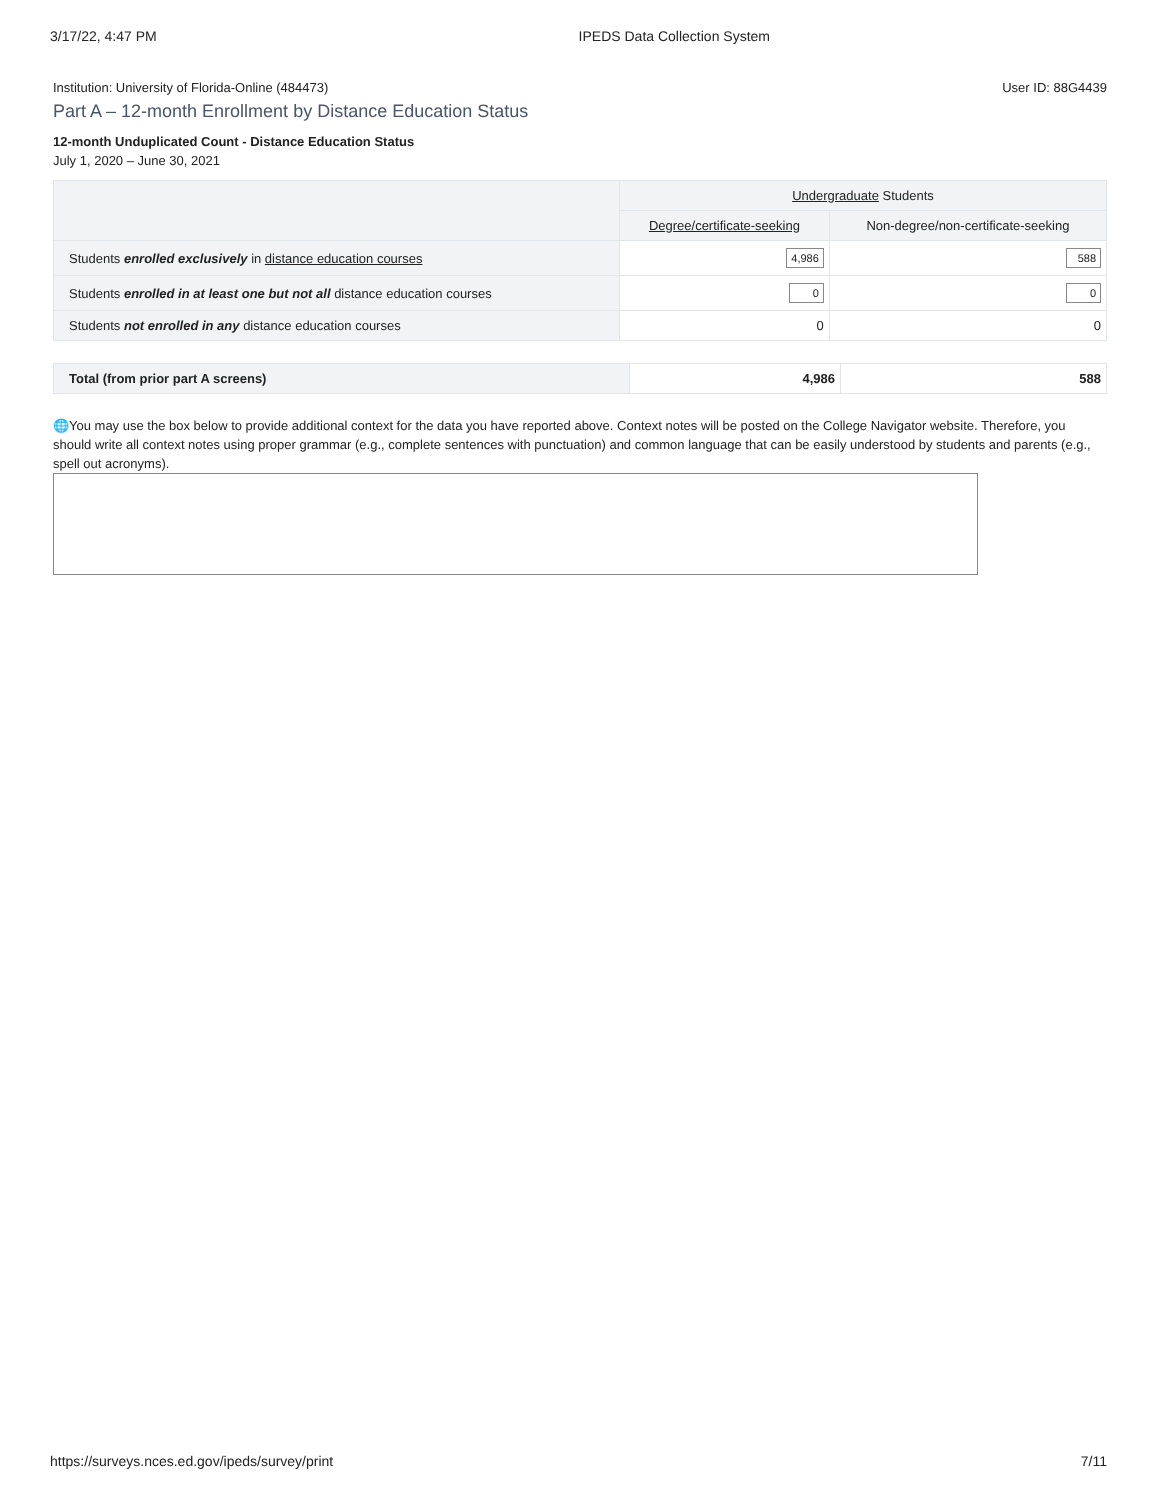3/17/22, 4:47 PM IPEDS Data Collection System
Institution: University of Florida-Online (484473) User ID: 88G4439
Part A – 12-month Enrollment by Distance Education Status
12-month Unduplicated Count - Distance Education Status
July 1, 2020 – June 30, 2021
| | Undergraduate Students | |
| --- | --- | --- |
| | Degree/certificate-seeking | Non-degree/non-certificate-seeking |
| Students enrolled exclusively in distance education courses | 4,986 | 588 |
| Students enrolled in at least one but not all distance education courses | 0 | 0 |
| Students not enrolled in any distance education courses | 0 | 0 |
| Total (from prior part A screens) | 4,986 | 588 |
🌐You may use the box below to provide additional context for the data you have reported above. Context notes will be posted on the College Navigator website. Therefore, you should write all context notes using proper grammar (e.g., complete sentences with punctuation) and common language that can be easily understood by students and parents (e.g., spell out acronyms).
https://surveys.nces.ed.gov/ipeds/survey/print 7/11